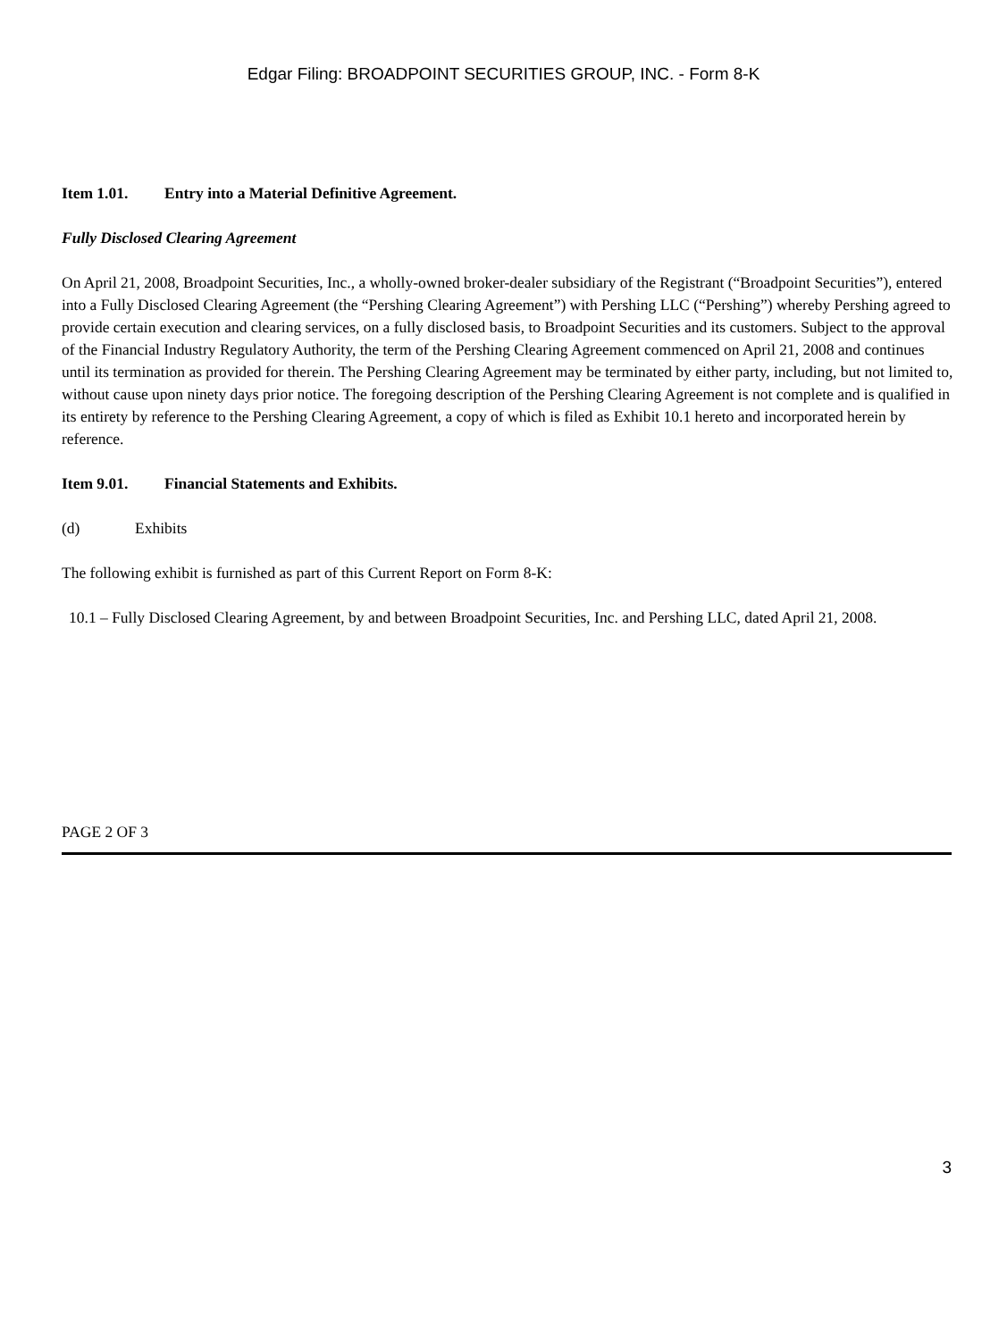Edgar Filing: BROADPOINT SECURITIES GROUP, INC. - Form 8-K
Item 1.01. Entry into a Material Definitive Agreement.
Fully Disclosed Clearing Agreement
On April 21, 2008, Broadpoint Securities, Inc., a wholly-owned broker-dealer subsidiary of the Registrant (“Broadpoint Securities”), entered into a Fully Disclosed Clearing Agreement (the “Pershing Clearing Agreement”) with Pershing LLC (“Pershing”) whereby Pershing agreed to provide certain execution and clearing services, on a fully disclosed basis, to Broadpoint Securities and its customers. Subject to the approval of the Financial Industry Regulatory Authority, the term of the Pershing Clearing Agreement commenced on April 21, 2008 and continues until its termination as provided for therein. The Pershing Clearing Agreement may be terminated by either party, including, but not limited to, without cause upon ninety days prior notice. The foregoing description of the Pershing Clearing Agreement is not complete and is qualified in its entirety by reference to the Pershing Clearing Agreement, a copy of which is filed as Exhibit 10.1 hereto and incorporated herein by reference.
Item 9.01. Financial Statements and Exhibits.
(d) Exhibits
The following exhibit is furnished as part of this Current Report on Form 8-K:
10.1 – Fully Disclosed Clearing Agreement, by and between Broadpoint Securities, Inc. and Pershing LLC, dated April 21, 2008.
PAGE 2 OF 3
3